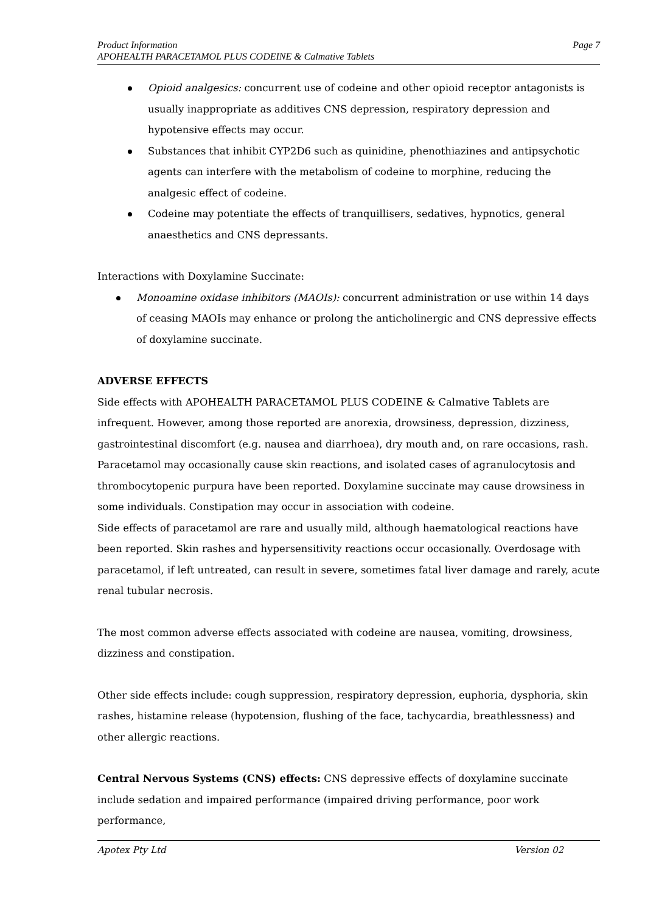Page 7 Product Information
APOHEALTH PARACETAMOL PLUS CODEINE & Calmative Tablets
Opioid analgesics: concurrent use of codeine and other opioid receptor antagonists is usually inappropriate as additives CNS depression, respiratory depression and hypotensive effects may occur.
Substances that inhibit CYP2D6 such as quinidine, phenothiazines and antipsychotic agents can interfere with the metabolism of codeine to morphine, reducing the analgesic effect of codeine.
Codeine may potentiate the effects of tranquillisers, sedatives, hypnotics, general anaesthetics and CNS depressants.
Interactions with Doxylamine Succinate:
Monoamine oxidase inhibitors (MAOIs): concurrent administration or use within 14 days of ceasing MAOIs may enhance or prolong the anticholinergic and CNS depressive effects of doxylamine succinate.
ADVERSE EFFECTS
Side effects with APOHEALTH PARACETAMOL PLUS CODEINE & Calmative Tablets are infrequent. However, among those reported are anorexia, drowsiness, depression, dizziness, gastrointestinal discomfort (e.g. nausea and diarrhoea), dry mouth and, on rare occasions, rash.
Paracetamol may occasionally cause skin reactions, and isolated cases of agranulocytosis and thrombocytopenic purpura have been reported. Doxylamine succinate may cause drowsiness in some individuals. Constipation may occur in association with codeine.
Side effects of paracetamol are rare and usually mild, although haematological reactions have been reported. Skin rashes and hypersensitivity reactions occur occasionally. Overdosage with paracetamol, if left untreated, can result in severe, sometimes fatal liver damage and rarely, acute renal tubular necrosis.
The most common adverse effects associated with codeine are nausea, vomiting, drowsiness, dizziness and constipation.
Other side effects include: cough suppression, respiratory depression, euphoria, dysphoria, skin rashes, histamine release (hypotension, flushing of the face, tachycardia, breathlessness) and other allergic reactions.
Central Nervous Systems (CNS) effects: CNS depressive effects of doxylamine succinate include sedation and impaired performance (impaired driving performance, poor work performance,
Version 02 Apotex Pty Ltd